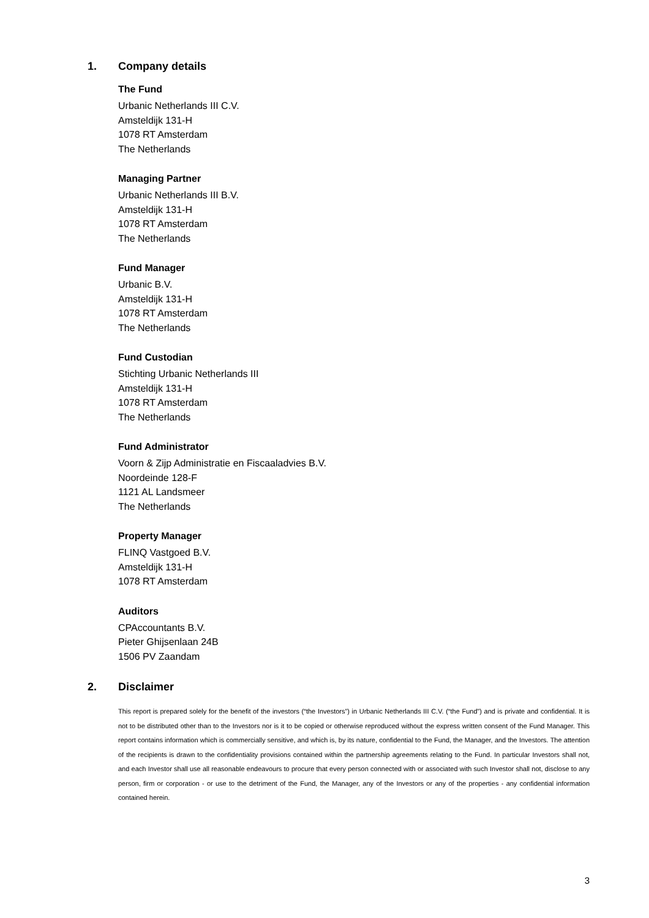1. Company details
The Fund
Urbanic Netherlands III C.V.
Amsteldijk 131-H
1078 RT Amsterdam
The Netherlands
Managing Partner
Urbanic Netherlands III B.V.
Amsteldijk 131-H
1078 RT Amsterdam
The Netherlands
Fund Manager
Urbanic B.V.
Amsteldijk 131-H
1078 RT Amsterdam
The Netherlands
Fund Custodian
Stichting Urbanic Netherlands III
Amsteldijk 131-H
1078 RT Amsterdam
The Netherlands
Fund Administrator
Voorn & Zijp Administratie en Fiscaaladvies B.V.
Noordeinde 128-F
1121 AL Landsmeer
The Netherlands
Property Manager
FLINQ Vastgoed B.V.
Amsteldijk 131-H
1078 RT Amsterdam
Auditors
CPAccountants B.V.
Pieter Ghijsenlaan 24B
1506 PV Zaandam
2. Disclaimer
This report is prepared solely for the benefit of the investors (“the Investors”) in Urbanic Netherlands III C.V. (“the Fund”) and is private and confidential. It is not to be distributed other than to the Investors nor is it to be copied or otherwise reproduced without the express written consent of the Fund Manager. This report contains information which is commercially sensitive, and which is, by its nature, confidential to the Fund, the Manager, and the Investors. The attention of the recipients is drawn to the confidentiality provisions contained within the partnership agreements relating to the Fund. In particular Investors shall not, and each Investor shall use all reasonable endeavours to procure that every person connected with or associated with such Investor shall not, disclose to any person, firm or corporation - or use to the detriment of the Fund, the Manager, any of the Investors or any of the properties - any confidential information contained herein.
3